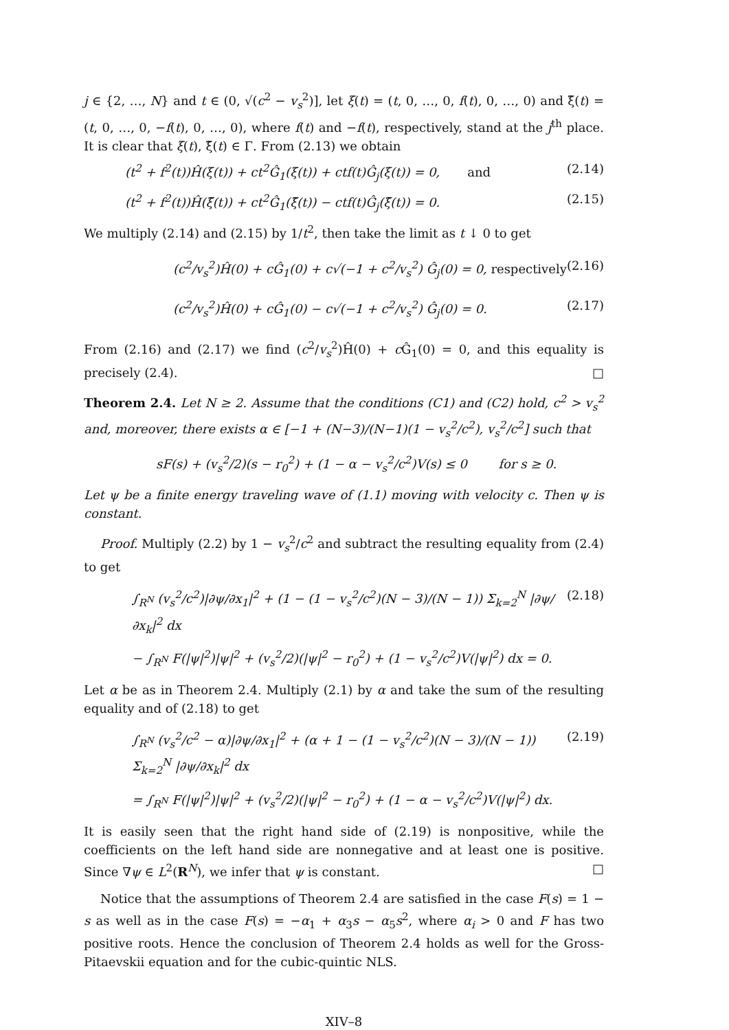j ∈ {2, …, N} and t ∈ (0, √(c<sup>2</sup> − v<sub>s</sub><sup>2</sup>)], let ξ(t) = (t, 0, …, 0, f(t), 0, …, 0) and ξ̃(t) = (t, 0, …, 0, −f(t), 0, …, 0), where f(t) and −f(t), respectively, stand at the j<sup>th</sup> place. It is clear that ξ(t), ξ̃(t) ∈ Γ. From (2.13) we obtain
(t<sup>2</sup> + f<sup>2</sup>(t))Ĥ(ξ(t)) + ct<sup>2</sup>Ĝ<sub>1</sub>(ξ(t)) + ctf(t)Ĝ<sub>j</sub>(ξ(t)) = 0, and (2.14)
(t<sup>2</sup> + f<sup>2</sup>(t))Ĥ(ξ̃(t)) + ct<sup>2</sup>Ĝ<sub>1</sub>(ξ̃(t)) − ctf(t)Ĝ<sub>j</sub>(ξ̃(t)) = 0. (2.15)
We multiply (2.14) and (2.15) by 1/t<sup>2</sup>, then take the limit as t ↓ 0 to get
(c<sup>2</sup>/v<sub>s</sub><sup>2</sup>)Ĥ(0) + cĜ<sub>1</sub>(0) + c√(−1 + c<sup>2</sup>/v<sub>s</sub><sup>2</sup>) Ĝ<sub>j</sub>(0) = 0, respectively (2.16)
(c<sup>2</sup>/v<sub>s</sub><sup>2</sup>)Ĥ(0) + cĜ<sub>1</sub>(0) − c√(−1 + c<sup>2</sup>/v<sub>s</sub><sup>2</sup>) Ĝ<sub>j</sub>(0) = 0. (2.17)
From (2.16) and (2.17) we find (c<sup>2</sup>/v<sub>s</sub><sup>2</sup>)Ĥ(0) + c Ĝ<sub>1</sub>(0) = 0, and this equality is precisely (2.4). □
Theorem 2.4. Let N ≥ 2. Assume that the conditions (C1) and (C2) hold, c<sup>2</sup> > v<sub>s</sub><sup>2</sup> and, moreover, there exists α ∈ [−1 + (N−3)/(N−1)(1 − v<sub>s</sub><sup>2</sup>/c<sup>2</sup>), v<sub>s</sub><sup>2</sup>/c<sup>2</sup>] such that
sF(s) + (v<sub>s</sub><sup>2</sup>/2)(s − r<sub>0</sub><sup>2</sup>) + (1 − α − v<sub>s</sub><sup>2</sup>/c<sup>2</sup>)V(s) ≤ 0 for s ≥ 0.
Let ψ be a finite energy traveling wave of (1.1) moving with velocity c. Then ψ is constant.
Proof. Multiply (2.2) by 1 − v<sub>s</sub><sup>2</sup>/c<sup>2</sup> and subtract the resulting equality from (2.4) to get
∫<sub>R<sup>N</sup></sub> (v<sub>s</sub><sup>2</sup>/c<sup>2</sup>)|∂ψ/∂x<sub>1</sub>|<sup>2</sup> + (1 − (1 − v<sub>s</sub><sup>2</sup>/c<sup>2</sup>)(N − 3)/(N − 1)) Σ<sub>k=2</sub><sup>N</sup> |∂ψ/∂x<sub>k</sub>|<sup>2</sup> dx (2.18)
− ∫<sub>R<sup>N</sup></sub> F(|ψ|<sup>2</sup>)|ψ|<sup>2</sup> + (v<sub>s</sub><sup>2</sup>/2)(|ψ|<sup>2</sup> − r<sub>0</sub><sup>2</sup>) + (1 − v<sub>s</sub><sup>2</sup>/c<sup>2</sup>)V(|ψ|<sup>2</sup>) dx = 0.
Let α be as in Theorem 2.4. Multiply (2.1) by α and take the sum of the resulting equality and of (2.18) to get
∫<sub>R<sup>N</sup></sub> (v<sub>s</sub><sup>2</sup>/c<sup>2</sup> − α)|∂ψ/∂x<sub>1</sub>|<sup>2</sup> + (α + 1 − (1 − v<sub>s</sub><sup>2</sup>/c<sup>2</sup>)(N − 3)/(N − 1)) Σ<sub>k=2</sub><sup>N</sup> |∂ψ/∂x<sub>k</sub>|<sup>2</sup> dx (2.19)
= ∫<sub>R<sup>N</sup></sub> F(|ψ|<sup>2</sup>)|ψ|<sup>2</sup> + (v<sub>s</sub><sup>2</sup>/2)(|ψ|<sup>2</sup> − r<sub>0</sub><sup>2</sup>) + (1 − α − v<sub>s</sub><sup>2</sup>/c<sup>2</sup>)V(|ψ|<sup>2</sup>) dx.
It is easily seen that the right hand side of (2.19) is nonpositive, while the coefficients on the left hand side are nonnegative and at least one is positive. Since ∇ψ ∈ L<sup>2</sup>(R<sup>N</sup>), we infer that ψ is constant. □
Notice that the assumptions of Theorem 2.4 are satisfied in the case F(s) = 1 − s as well as in the case F(s) = −α<sub>1</sub> + α<sub>3</sub>s − α<sub>5</sub>s<sup>2</sup>, where α<sub>i</sub> > 0 and F has two positive roots. Hence the conclusion of Theorem 2.4 holds as well for the Gross-Pitaevskii equation and for the cubic-quintic NLS.
XIV–8